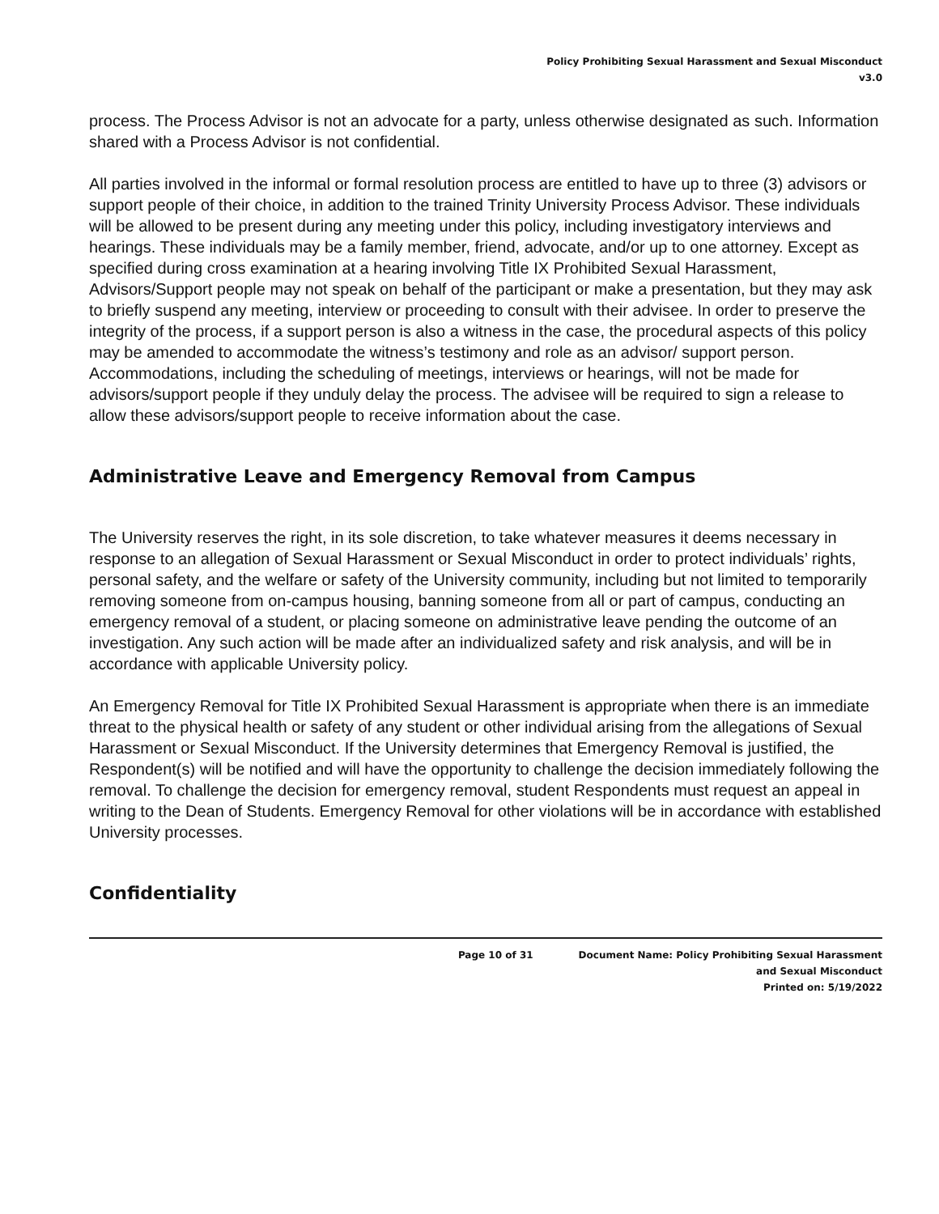Policy Prohibiting Sexual Harassment and Sexual Misconduct
v3.0
process. The Process Advisor is not an advocate for a party, unless otherwise designated as such. Information shared with a Process Advisor is not confidential.
All parties involved in the informal or formal resolution process are entitled to have up to three (3) advisors or support people of their choice, in addition to the trained Trinity University Process Advisor. These individuals will be allowed to be present during any meeting under this policy, including investigatory interviews and hearings. These individuals may be a family member, friend, advocate, and/or up to one attorney. Except as specified during cross examination at a hearing involving Title IX Prohibited Sexual Harassment, Advisors/Support people may not speak on behalf of the participant or make a presentation, but they may ask to briefly suspend any meeting, interview or proceeding to consult with their advisee. In order to preserve the integrity of the process, if a support person is also a witness in the case, the procedural aspects of this policy may be amended to accommodate the witness’s testimony and role as an advisor/ support person. Accommodations, including the scheduling of meetings, interviews or hearings, will not be made for advisors/support people if they unduly delay the process. The advisee will be required to sign a release to allow these advisors/support people to receive information about the case.
Administrative Leave and Emergency Removal from Campus
The University reserves the right, in its sole discretion, to take whatever measures it deems necessary in response to an allegation of Sexual Harassment or Sexual Misconduct in order to protect individuals’ rights, personal safety, and the welfare or safety of the University community, including but not limited to temporarily removing someone from on-campus housing, banning someone from all or part of campus, conducting an emergency removal of a student, or placing someone on administrative leave pending the outcome of an investigation. Any such action will be made after an individualized safety and risk analysis, and will be in accordance with applicable University policy.
An Emergency Removal for Title IX Prohibited Sexual Harassment is appropriate when there is an immediate threat to the physical health or safety of any student or other individual arising from the allegations of Sexual Harassment or Sexual Misconduct. If the University determines that Emergency Removal is justified, the Respondent(s) will be notified and will have the opportunity to challenge the decision immediately following the removal. To challenge the decision for emergency removal, student Respondents must request an appeal in writing to the Dean of Students. Emergency Removal for other violations will be in accordance with established University processes.
Confidentiality
Page 10 of 31 Document Name: Policy Prohibiting Sexual Harassment
and Sexual Misconduct
Printed on: 5/19/2022